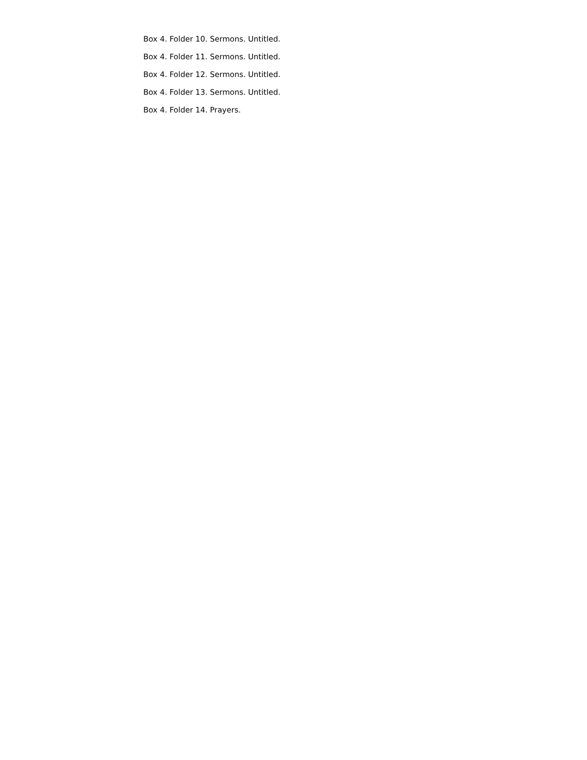Box 4. Folder 10. Sermons. Untitled.
Box 4. Folder 11. Sermons. Untitled.
Box 4. Folder 12. Sermons. Untitled.
Box 4. Folder 13. Sermons. Untitled.
Box 4. Folder 14. Prayers.